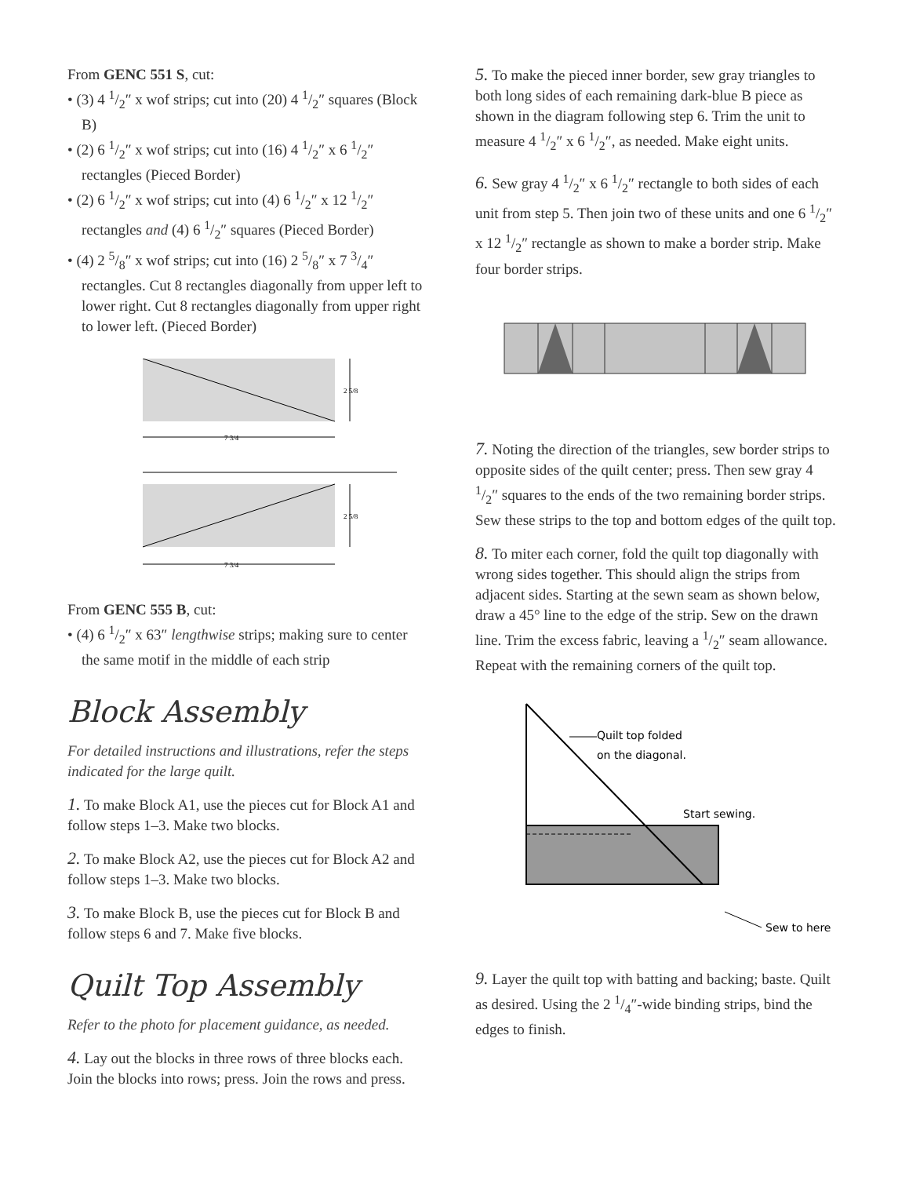From GENC 551 S, cut:
• (3) 4 1/2″ x wof strips; cut into (20) 4 1/2″ squares (Block B)
• (2) 6 1/2″ x wof strips; cut into (16) 4 1/2″ x 6 1/2″ rectangles (Pieced Border)
• (2) 6 1/2″ x wof strips; cut into (4) 6 1/2″ x 12 1/2″ rectangles and (4) 6 1/2″ squares (Pieced Border)
• (4) 2 5/8″ x wof strips; cut into (16) 2 5/8″ x 7 3/4″ rectangles. Cut 8 rectangles diagonally from upper left to lower right. Cut 8 rectangles diagonally from upper right to lower left. (Pieced Border)
2 5/8
7 3/4
2 5/8
7 3/4
From GENC 555 B, cut:
• (4) 6 1/2″ x 63″ lengthwise strips; making sure to center the same motif in the middle of each strip
Block Assembly
For detailed instructions and illustrations, refer the steps indicated for the large quilt.
1. To make Block A1, use the pieces cut for Block A1 and follow steps 1–3. Make two blocks.
2. To make Block A2, use the pieces cut for Block A2 and follow steps 1–3. Make two blocks.
3. To make Block B, use the pieces cut for Block B and follow steps 6 and 7. Make five blocks.
Quilt Top Assembly
Refer to the photo for placement guidance, as needed.
4. Lay out the blocks in three rows of three blocks each. Join the blocks into rows; press. Join the rows and press.
5. To make the pieced inner border, sew gray triangles to both long sides of each remaining dark-blue B piece as shown in the diagram following step 6. Trim the unit to measure 4 1/2″ x 6 1/2″, as needed. Make eight units.
6. Sew gray 4 1/2″ x 6 1/2″ rectangle to both sides of each unit from step 5. Then join two of these units and one 6 1/2″ x 12 1/2″ rectangle as shown to make a border strip. Make four border strips.
7. Noting the direction of the triangles, sew border strips to opposite sides of the quilt center; press. Then sew gray 4 1/2″ squares to the ends of the two remaining border strips. Sew these strips to the top and bottom edges of the quilt top.
8. To miter each corner, fold the quilt top diagonally with wrong sides together. This should align the strips from adjacent sides. Starting at the sewn seam as shown below, draw a 45° line to the edge of the strip. Sew on the drawn line. Trim the excess fabric, leaving a 1/2″ seam allowance. Repeat with the remaining corners of the quilt top.
Quilt top folded
on the diagonal.
Start sewing.
Sew to here
9. Layer the quilt top with batting and backing; baste. Quilt as desired. Using the 2 1/4″-wide binding strips, bind the edges to finish.